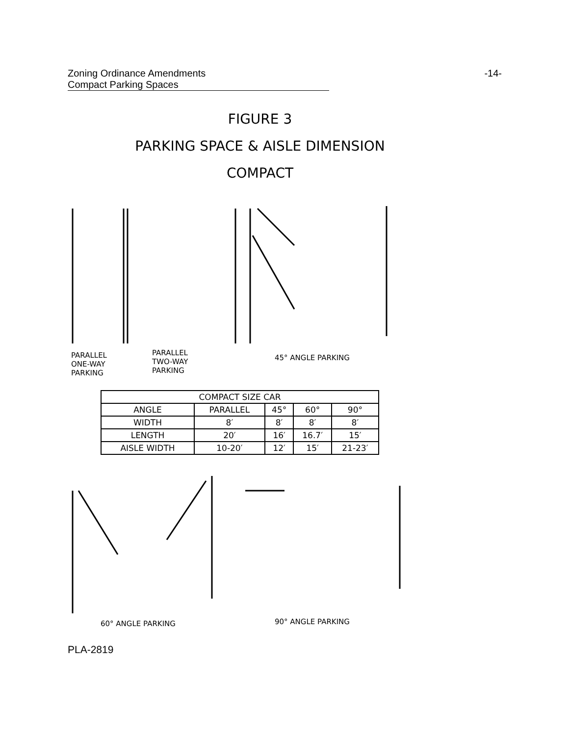Zoning Ordinance Amendments -14-
Compact Parking Spaces
FIGURE 3
PARKING SPACE & AISLE DIMENSION
COMPACT
PARALLEL
ONE-WAY
PARKING
PARALLEL
TWO-WAY
PARKING
45° ANGLE PARKING
| COMPACT SIZE CAR | | | | |
| --- | --- | --- | --- | --- |
| ANGLE | PARALLEL | 45° | 60° | 90° |
| WIDTH | 8′ | 8′ | 8′ | 8′ |
| LENGTH | 20′ | 16′ | 16.7′ | 15′ |
| AISLE WIDTH | 10-20′ | 12′ | 15′ | 21-23′ |
60° ANGLE PARKING 90° ANGLE PARKING
PLA-2819